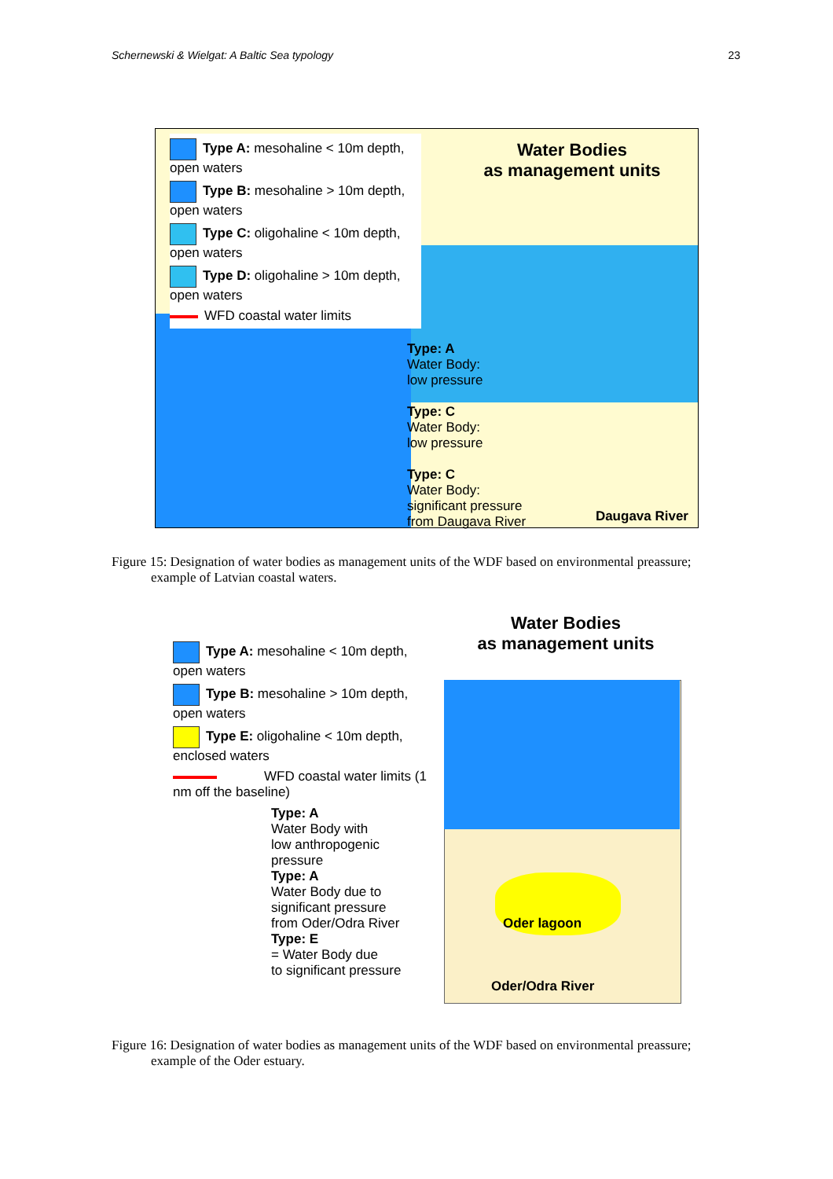Schernewski & Wielgat: A Baltic Sea typology 23
Type A: mesohaline < 10m depth, open waters
Type B: mesohaline > 10m depth, open waters
Type C: oligohaline < 10m depth, open waters
Type D: oligohaline > 10m depth, open waters
WFD coastal water limits
Water Bodies
as management units
Type: A
Water Body:
low pressure
Type: C
Water Body:
low pressure
Type: C
Water Body:
significant pressure
from Daugava River
Daugava River
Figure 15: Designation of water bodies as management units of the WDF based on environmental preassure;
example of Latvian coastal waters.
Type A: mesohaline < 10m depth, open waters
Type B: mesohaline > 10m depth, open waters
Type E: oligohaline < 10m depth, enclosed waters
WFD coastal water limits (1 nm off the baseline)
Water Bodies
as management units
Type: A
Water Body with
low anthropogenic
pressure
Type: A
Water Body due to
significant pressure
from Oder/Odra River
Type: E
= Water Body due
to significant pressure
Oder lagoon
Oder/Odra River
Figure 16: Designation of water bodies as management units of the WDF based on environmental preassure;
example of the Oder estuary.